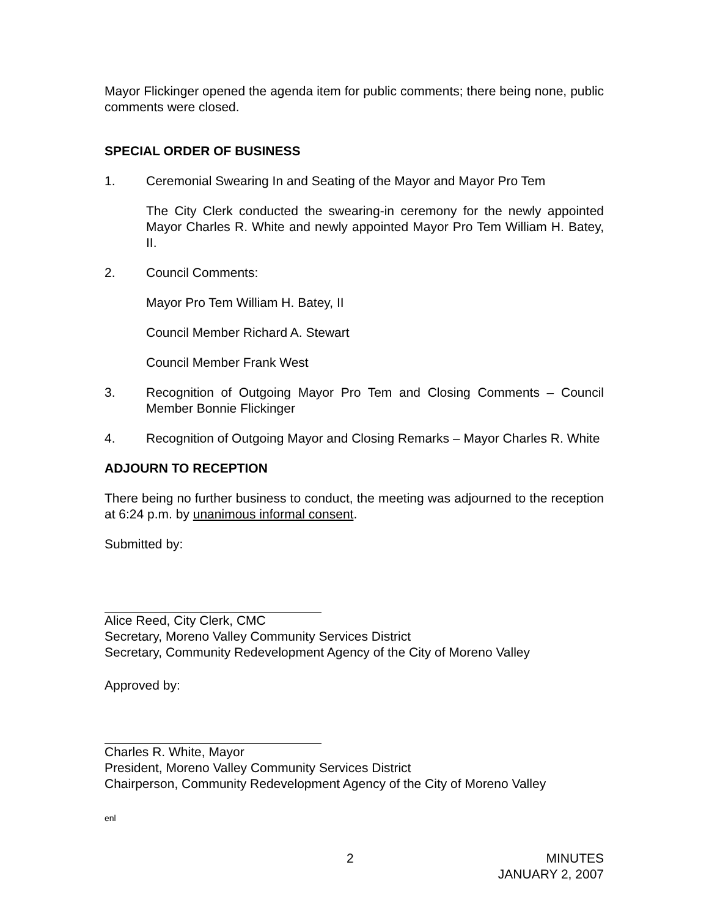Mayor Flickinger opened the agenda item for public comments; there being none, public comments were closed.
SPECIAL ORDER OF BUSINESS
1. Ceremonial Swearing In and Seating of the Mayor and Mayor Pro Tem
The City Clerk conducted the swearing-in ceremony for the newly appointed Mayor Charles R. White and newly appointed Mayor Pro Tem William H. Batey, II.
2. Council Comments:
Mayor Pro Tem William H. Batey, II
Council Member Richard A. Stewart
Council Member Frank West
3. Recognition of Outgoing Mayor Pro Tem and Closing Comments – Council Member Bonnie Flickinger
4. Recognition of Outgoing Mayor and Closing Remarks – Mayor Charles R. White
ADJOURN TO RECEPTION
There being no further business to conduct, the meeting was adjourned to the reception at 6:24 p.m. by unanimous informal consent.
Submitted by:
Alice Reed, City Clerk, CMC
Secretary, Moreno Valley Community Services District
Secretary, Community Redevelopment Agency of the City of Moreno Valley
Approved by:
Charles R. White, Mayor
President, Moreno Valley Community Services District
Chairperson, Community Redevelopment Agency of the City of Moreno Valley
enl
2 MINUTES
JANUARY 2, 2007